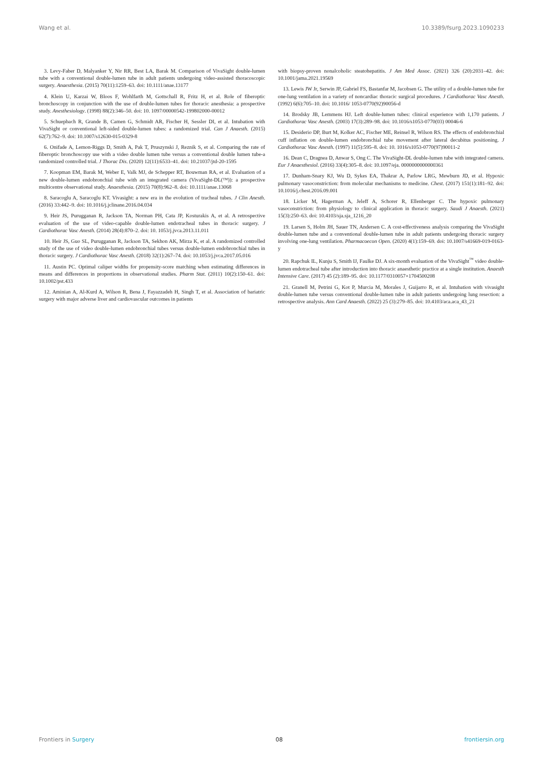Wang et al. 10.3389/fsurg.2023.1090233
3. Levy-Faber D, Malyanker Y, Nir RR, Best LA, Barak M. Comparison of VivaSight double-lumen tube with a conventional double-lumen tube in adult patients undergoing video-assisted thoracoscopic surgery. Anaesthesia. (2015) 70(11):1259–63. doi: 10.1111/anae.13177
4. Klein U, Karzai W, Bloos F, Wohlfarth M, Gottschall R, Fritz H, et al. Role of fiberoptic bronchoscopy in conjunction with the use of double-lumen tubes for thoracic anesthesia: a prospective study. Anesthesiology. (1998) 88(2):346–50. doi: 10. 1097/00000542-199802000-00012
5. Schuepbach R, Grande B, Camen G, Schmidt AR, Fischer H, Sessler DI, et al. Intubation with VivaSight or conventional left-sided double-lumen tubes: a randomized trial. Can J Anaesth. (2015) 62(7):762–9. doi: 10.1007/s12630-015-0329-8
6. Onifade A, Lemon-Riggs D, Smith A, Pak T, Pruszynski J, Reznik S, et al. Comparing the rate of fiberoptic bronchoscopy use with a video double lumen tube versus a conventional double lumen tube-a randomized controlled trial. J Thorac Dis. (2020) 12(11):6533–41. doi: 10.21037/jtd-20-1595
7. Koopman EM, Barak M, Weber E, Valk MJ, de Schepper RT, Bouwman RA, et al. Evaluation of a new double-lumen endobronchial tube with an integrated camera (VivaSight-DL(™)): a prospective multicentre observational study. Anaesthesia. (2015) 70(8):962–8. doi: 10.1111/anae.13068
8. Saracoglu A, Saracoglu KT. Vivasight: a new era in the evolution of tracheal tubes. J Clin Anesth. (2016) 33:442–9. doi: 10.1016/j.jclinane.2016.04.034
9. Heir JS, Purugganan R, Jackson TA, Norman PH, Cata JP, Kosturakis A, et al. A retrospective evaluation of the use of video-capable double-lumen endotracheal tubes in thoracic surgery. J Cardiothorac Vasc Anesth. (2014) 28(4):870–2. doi: 10. 1053/j.jvca.2013.11.011
10. Heir JS, Guo SL, Purugganan R, Jackson TA, Sekhon AK, Mirza K, et al. A randomized controlled study of the use of video double-lumen endobronchial tubes versus double-lumen endobronchial tubes in thoracic surgery. J Cardiothorac Vasc Anesth. (2018) 32(1):267–74. doi: 10.1053/j.jvca.2017.05.016
11. Austin PC. Optimal caliper widths for propensity-score matching when estimating differences in means and differences in proportions in observational studies. Pharm Stat. (2011) 10(2):150–61. doi: 10.1002/pst.433
12. Aminian A, Al-Kurd A, Wilson R, Bena J, Fayazzadeh H, Singh T, et al. Association of bariatric surgery with major adverse liver and cardiovascular outcomes in patients
with biopsy-proven nonalcoholic steatohepatitis. J Am Med Assoc. (2021) 326 (20):2031–42. doi: 10.1001/jama.2021.19569
13. Lewis JW Jr, Serwin JP, Gabriel FS, Bastanfar M, Jacobsen G. The utility of a double-lumen tube for one-lung ventilation in a variety of noncardiac thoracic surgical procedures. J Cardiothorac Vasc Anesth. (1992) 6(6):705–10. doi: 10.1016/ 1053-0770(92)90056-d
14. Brodsky JB, Lemmens HJ. Left double-lumen tubes: clinical experience with 1,170 patients. J Cardiothorac Vasc Anesth. (2003) 17(3):289–98. doi: 10.1016/s1053-0770(03) 00046-6
15. Desiderio DP, Burt M, Kolker AC, Fischer ME, Reinsel R, Wilson RS. The effects of endobronchial cuff inflation on double-lumen endobronchial tube movement after lateral decubitus positioning. J Cardiothorac Vasc Anesth. (1997) 11(5):595–8. doi: 10. 1016/s1053-0770(97)90011-2
16. Dean C, Dragnea D, Anwar S, Ong C. The VivaSight-DL double-lumen tube with integrated camera. Eur J Anaesthesiol. (2016) 33(4):305–8. doi: 10.1097/eja. 0000000000000361
17. Dunham-Snary KJ, Wu D, Sykes EA, Thakrar A, Parlow LRG, Mewburn JD, et al. Hypoxic pulmonary vasoconstriction: from molecular mechanisms to medicine. Chest. (2017) 151(1):181–92. doi: 10.1016/j.chest.2016.09.001
18. Licker M, Hagerman A, Jeleff A, Schorer R, Ellenberger C. The hypoxic pulmonary vasoconstriction: from physiology to clinical application in thoracic surgery. Saudi J Anaesth. (2021) 15(3):250–63. doi: 10.4103/sja.sja_1216_20
19. Larsen S, Holm JH, Sauer TN, Andersen C. A cost-effectiveness analysis comparing the VivaSight double-lumen tube and a conventional double-lumen tube in adult patients undergoing thoracic surgery involving one-lung ventilation. Pharmacoecon Open. (2020) 4(1):159–69. doi: 10.1007/s41669-019-0163-y
20. Rapchuk IL, Kunju S, Smith IJ, Faulke DJ. A six-month evaluation of the VivaSight<sup>™</sup> video double-lumen endotracheal tube after introduction into thoracic anaesthetic practice at a single institution. Anaesth Intensive Care. (2017) 45 (2):189–95. doi: 10.1177/0310057×1704500208
21. Granell M, Petrini G, Kot P, Murcia M, Morales J, Guijarro R, et al. Intubation with vivasight double-lumen tube versus conventional double-lumen tube in adult patients undergoing lung resection: a retrospective analysis. Ann Card Anaesth. (2022) 25 (3):279–85. doi: 10.4103/aca.aca_43_21
Frontiers in Surgery 08 frontiersin.org